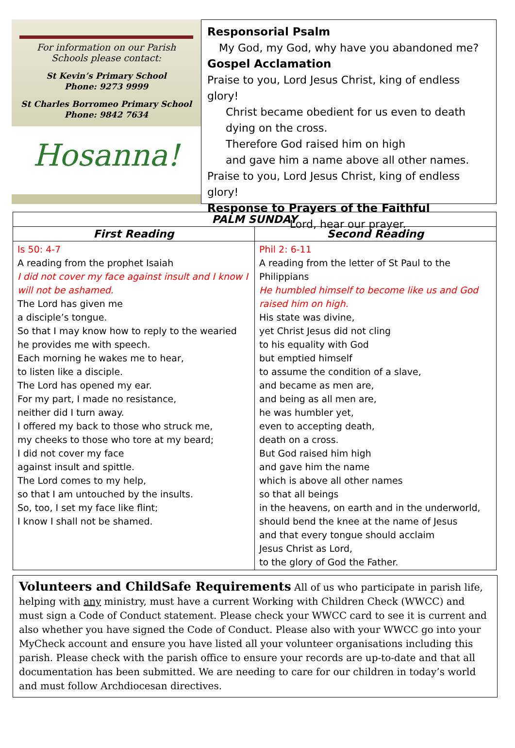For information on our Parish
Schools please contact:
St Kevin’s Primary School
Phone: 9273 9999
St Charles Borromeo Primary School
Phone: 9842 7634
Hosanna!
Responsorial Psalm
My God, my God, why have you abandoned me?
Gospel Acclamation
Praise to you, Lord Jesus Christ, king of endless glory!
Christ became obedient for us even to death
dying on the cross.
Therefore God raised him on high
and gave him a name above all other names.
Praise to you, Lord Jesus Christ, king of endless glory!
Response to Prayers of the Faithful
Lord, hear our prayer.
| PALM SUNDAY | |
| --- | --- |
| First Reading | Second Reading |
| Is 50: 4-7 A reading from the prophet Isaiah I did not cover my face against insult and I know I will not be ashamed. The Lord has given me a disciple’s tongue. So that I may know how to reply to the wearied he provides me with speech. Each morning he wakes me to hear, to listen like a disciple. The Lord has opened my ear. For my part, I made no resistance, neither did I turn away. I offered my back to those who struck me, my cheeks to those who tore at my beard; I did not cover my face against insult and spittle. The Lord comes to my help, so that I am untouched by the insults. So, too, I set my face like flint; I know I shall not be shamed. | Phil 2: 6-11 A reading from the letter of St Paul to the Philippians He humbled himself to become like us and God raised him on high. His state was divine, yet Christ Jesus did not cling to his equality with God but emptied himself to assume the condition of a slave, and became as men are, and being as all men are, he was humbler yet, even to accepting death, death on a cross. But God raised him high and gave him the name which is above all other names so that all beings in the heavens, on earth and in the underworld, should bend the knee at the name of Jesus and that every tongue should acclaim Jesus Christ as Lord, to the glory of God the Father. |
Volunteers and ChildSafe Requirements All of us who participate in parish life, helping with any ministry, must have a current Working with Children Check (WWCC) and must sign a Code of Conduct statement. Please check your WWCC card to see it is current and also whether you have signed the Code of Conduct. Please also with your WWCC go into your MyCheck account and ensure you have listed all your volunteer organisations including this parish. Please check with the parish office to ensure your records are up-to-date and that all documentation has been submitted. We are needing to care for our children in today’s world and must follow Archdiocesan directives.